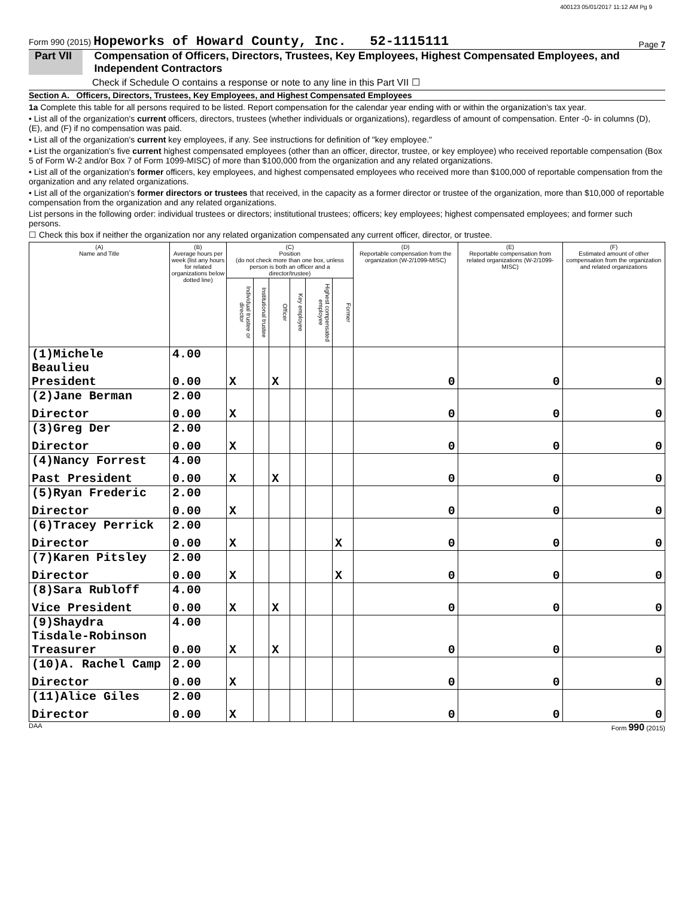400123 05/01/2017 11:12 AM Pg 9
Form 990 (2015) Hopeworks of Howard County, Inc. 52-1115111 Page 7
Part VII Compensation of Officers, Directors, Trustees, Key Employees, Highest Compensated Employees, and Independent Contractors
Check if Schedule O contains a response or note to any line in this Part VII ☐
Section A. Officers, Directors, Trustees, Key Employees, and Highest Compensated Employees
1a Complete this table for all persons required to be listed. Report compensation for the calendar year ending with or within the organization's tax year.
• List all of the organization's current officers, directors, trustees (whether individuals or organizations), regardless of amount of compensation. Enter -0- in columns (D), (E), and (F) if no compensation was paid.
• List all of the organization's current key employees, if any. See instructions for definition of "key employee."
• List the organization's five current highest compensated employees (other than an officer, director, trustee, or key employee) who received reportable compensation (Box 5 of Form W-2 and/or Box 7 of Form 1099-MISC) of more than $100,000 from the organization and any related organizations.
• List all of the organization's former officers, key employees, and highest compensated employees who received more than $100,000 of reportable compensation from the organization and any related organizations.
• List all of the organization's former directors or trustees that received, in the capacity as a former director or trustee of the organization, more than $10,000 of reportable compensation from the organization and any related organizations.
List persons in the following order: individual trustees or directors; institutional trustees; officers; key employees; highest compensated employees; and former such persons.
☐ Check this box if neither the organization nor any related organization compensated any current officer, director, or trustee.
| (A) Name and Title | (B) Average hours per week (list any hours for related organizations below dotted line) | (C) Position (do not check more than one box, unless person is both an officer and a director/trustee) | | | | | | (D) Reportable compensation from the organization (W-2/1099-MISC) | (E) Reportable compensation from related organizations (W-2/1099-MISC) | (F) Estimated amount of other compensation from the organization and related organizations |
| --- | --- | --- | --- | --- | --- | --- | --- | --- | --- | --- |
| | | Individual trustee or director | Institutional trustee | Officer | Key employee | Highest compensated employee | Former | | | |
| (1)Michele Beaulieu | 4.00 | | | | | | | | | |
| President | 0.00 | X | | X | | | | 0 | 0 | 0 |
| (2)Jane Berman | 2.00 | | | | | | | | | |
| Director | 0.00 | X | | | | | | 0 | 0 | 0 |
| (3)Greg Der | 2.00 | | | | | | | | | |
| Director | 0.00 | X | | | | | | 0 | 0 | 0 |
| (4)Nancy Forrest | 4.00 | | | | | | | | | |
| Past President | 0.00 | X | | X | | | | 0 | 0 | 0 |
| (5)Ryan Frederic | 2.00 | | | | | | | | | |
| Director | 0.00 | X | | | | | | 0 | 0 | 0 |
| (6)Tracey Perrick | 2.00 | | | | | | | | | |
| Director | 0.00 | X | | | | | X | 0 | 0 | 0 |
| (7)Karen Pitsley | 2.00 | | | | | | | | | |
| Director | 0.00 | X | | | | | X | 0 | 0 | 0 |
| (8)Sara Rubloff | 4.00 | | | | | | | | | |
| Vice President | 0.00 | X | | X | | | | 0 | 0 | 0 |
| (9)Shaydra Tisdale-Robinson | 4.00 | | | | | | | | | |
| Treasurer | 0.00 | X | | X | | | | 0 | 0 | 0 |
| (10)A. Rachel Camp | 2.00 | | | | | | | | | |
| Director | 0.00 | X | | | | | | 0 | 0 | 0 |
| (11)Alice Giles | 2.00 | | | | | | | | | |
| Director | 0.00 | X | | | | | | 0 | 0 | 0 |
DAA Form 990 (2015)